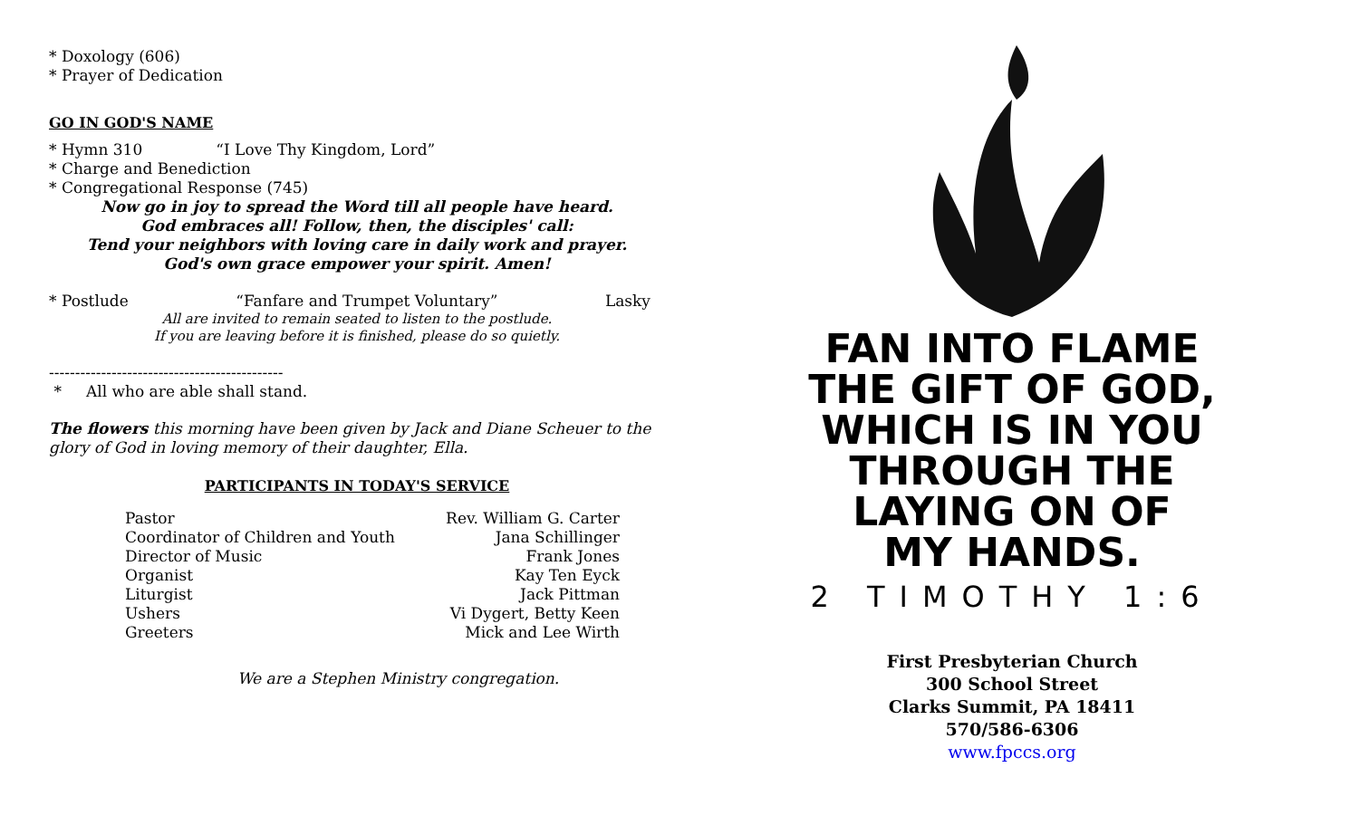* Doxology (606)
* Prayer of Dedication
GO IN GOD'S NAME
* Hymn 310 “I Love Thy Kingdom, Lord”
* Charge and Benediction
* Congregational Response (745)
Now go in joy to spread the Word till all people have heard.
God embraces all! Follow, then, the disciples' call:
Tend your neighbors with loving care in daily work and prayer.
God's own grace empower your spirit. Amen!
* Postlude “Fanfare and Trumpet Voluntary” Lasky
All are invited to remain seated to listen to the postlude.
If you are leaving before it is finished, please do so quietly.
---------------------------------------------
* All who are able shall stand.
The flowers this morning have been given by Jack and Diane Scheuer to the glory of God in loving memory of their daughter, Ella.
PARTICIPANTS IN TODAY'S SERVICE
| Pastor | Rev. William G. Carter |
| Coordinator of Children and Youth | Jana Schillinger |
| Director of Music | Frank Jones |
| Organist | Kay Ten Eyck |
| Liturgist | Jack Pittman |
| Ushers | Vi Dygert, Betty Keen |
| Greeters | Mick and Lee Wirth |
We are a Stephen Ministry congregation.
FAN INTO FLAME
THE GIFT OF GOD,
WHICH IS IN YOU
THROUGH THE
LAYING ON OF
MY HANDS.
2 TIMOTHY 1:6
First Presbyterian Church
300 School Street
Clarks Summit, PA 18411
570/586-6306
www.fpccs.org